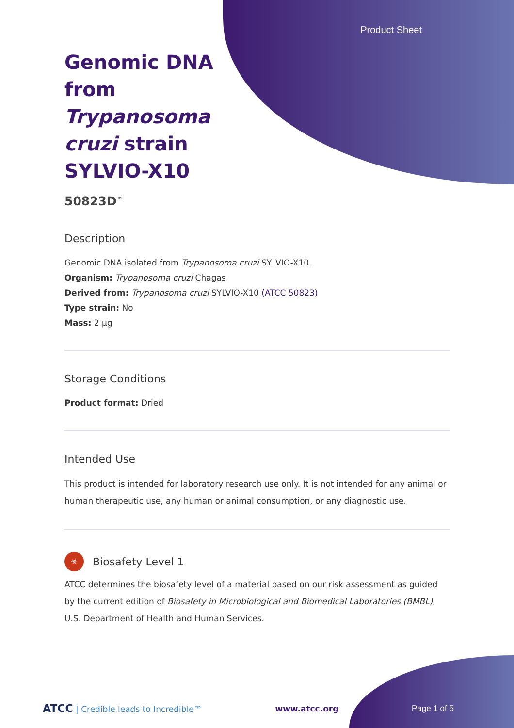Product Sheet
Genomic DNA from Trypanosoma cruzi strain SYLVIO-X10
50823D<sup>™</sup>
Description
Genomic DNA isolated from Trypanosoma cruzi SYLVIO-X10.
Organism: Trypanosoma cruzi Chagas
Derived from: Trypanosoma cruzi SYLVIO-X10 (ATCC 50823)
Type strain: No
Mass: 2 µg
Storage Conditions
Product format: Dried
Intended Use
This product is intended for laboratory research use only. It is not intended for any animal or human therapeutic use, any human or animal consumption, or any diagnostic use.
☣
Biosafety Level 1
ATCC determines the biosafety level of a material based on our risk assessment as guided by the current edition of Biosafety in Microbiological and Biomedical Laboratories (BMBL), U.S. Department of Health and Human Services.
ATCC | Credible leads to Incredible™ www.atcc.org Page 1 of 5